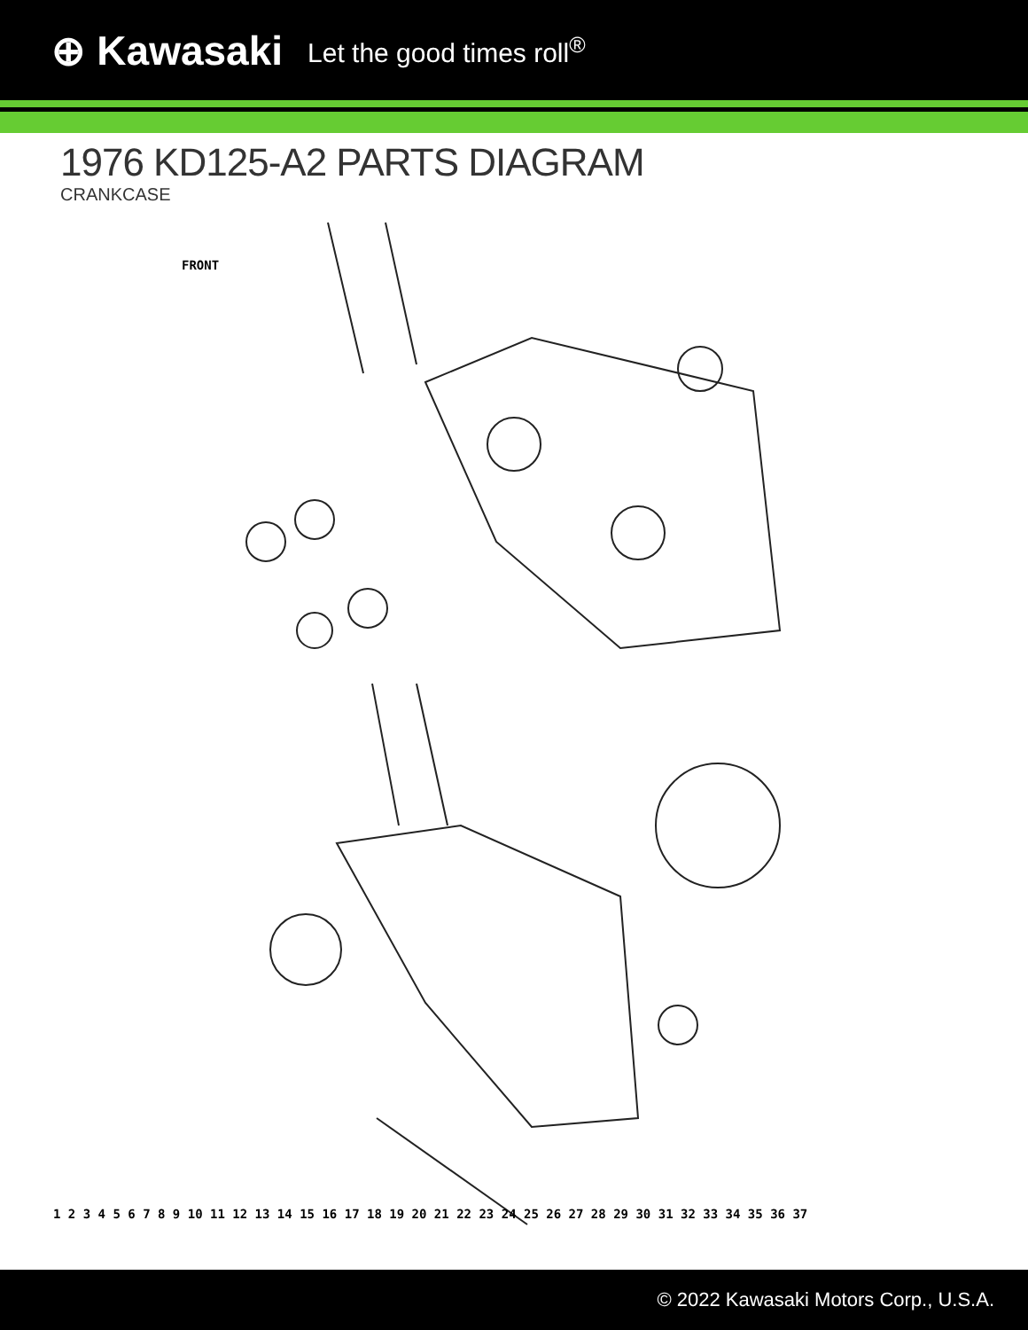⊕ Kawasaki Let the good times roll<sup>®</sup>
1976 KD125-A2 PARTS DIAGRAM
CRANKCASE
FRONT
1 2 3 4 5 6 7 8 9 10 11 12 13 14 15 16 17 18 19 20 21 22 23 24 25 26 27 28 29 30 31 32 33 34 35 36 37
© 2022 Kawasaki Motors Corp., U.S.A.